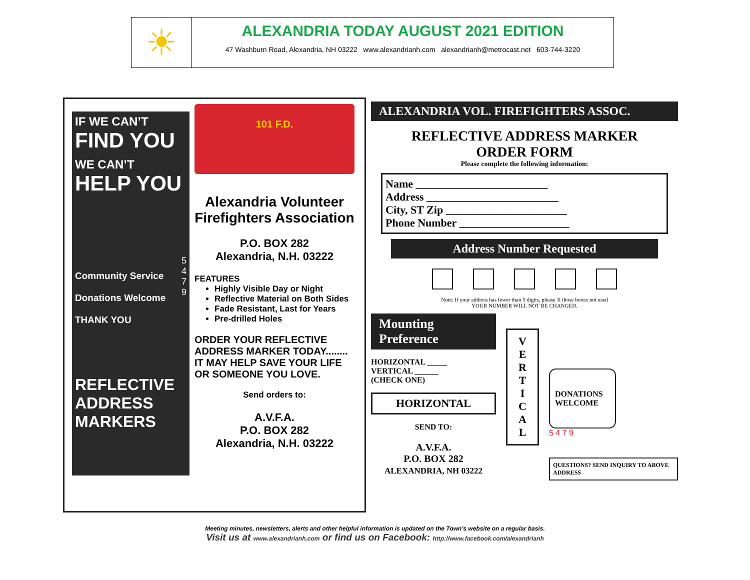☀
ALEXANDRIA TODAY AUGUST 2021 EDITION
47 Washburn Road, Alexandria, NH 03222 www.alexandrianh.com alexandrianh@metrocast.net 603-744-3220
IF WE CAN’T
FIND YOU
WE CAN’T
HELP YOU
Community Service
Donations Welcome
THANK YOU
5
4
7
9
REFLECTIVE ADDRESS MARKERS
101 F.D.
Alexandria Volunteer Firefighters Association
P.O. BOX 282
Alexandria, N.H. 03222
FEATURES
Highly Visible Day or Night
Reflective Material on Both Sides
Fade Resistant, Last for Years
Pre-drilled Holes
ORDER YOUR REFLECTIVE ADDRESS MARKER TODAY........ IT MAY HELP SAVE YOUR LIFE OR SOMEONE YOU LOVE.
Send orders to:
A.V.F.A.
P.O. BOX 282
Alexandria, N.H. 03222
ALEXANDRIA VOL. FIREFIGHTERS ASSOC.
REFLECTIVE ADDRESS MARKER
ORDER FORM
Please complete the following information:
Name ________________________
Address ________________________
City, ST Zip ______________________
Phone Number ____________________
Address Number Requested
Note: If your address has fewer than 5 digits, please X those boxes not used
YOUR NUMBER WILL NOT BE CHANGED.
Mounting Preference
HORIZONTAL _____
VERTICAL ______
(CHECK ONE)
HORIZONTAL
SEND TO:
A.V.F.A.
P.O. BOX 282
ALEXANDRIA, NH 03222
V
E
R
T
I
C
A
L
DONATIONS WELCOME
5 4 7 9
QUESTIONS? SEND INQUIRY TO ABOVE ADDRESS
Meeting minutes, newsletters, alerts and other helpful information is updated on the Town’s website on a regular basis.
Visit us at www.alexandrianh.com or find us on Facebook: http://www.facebook.com/alexandrianh